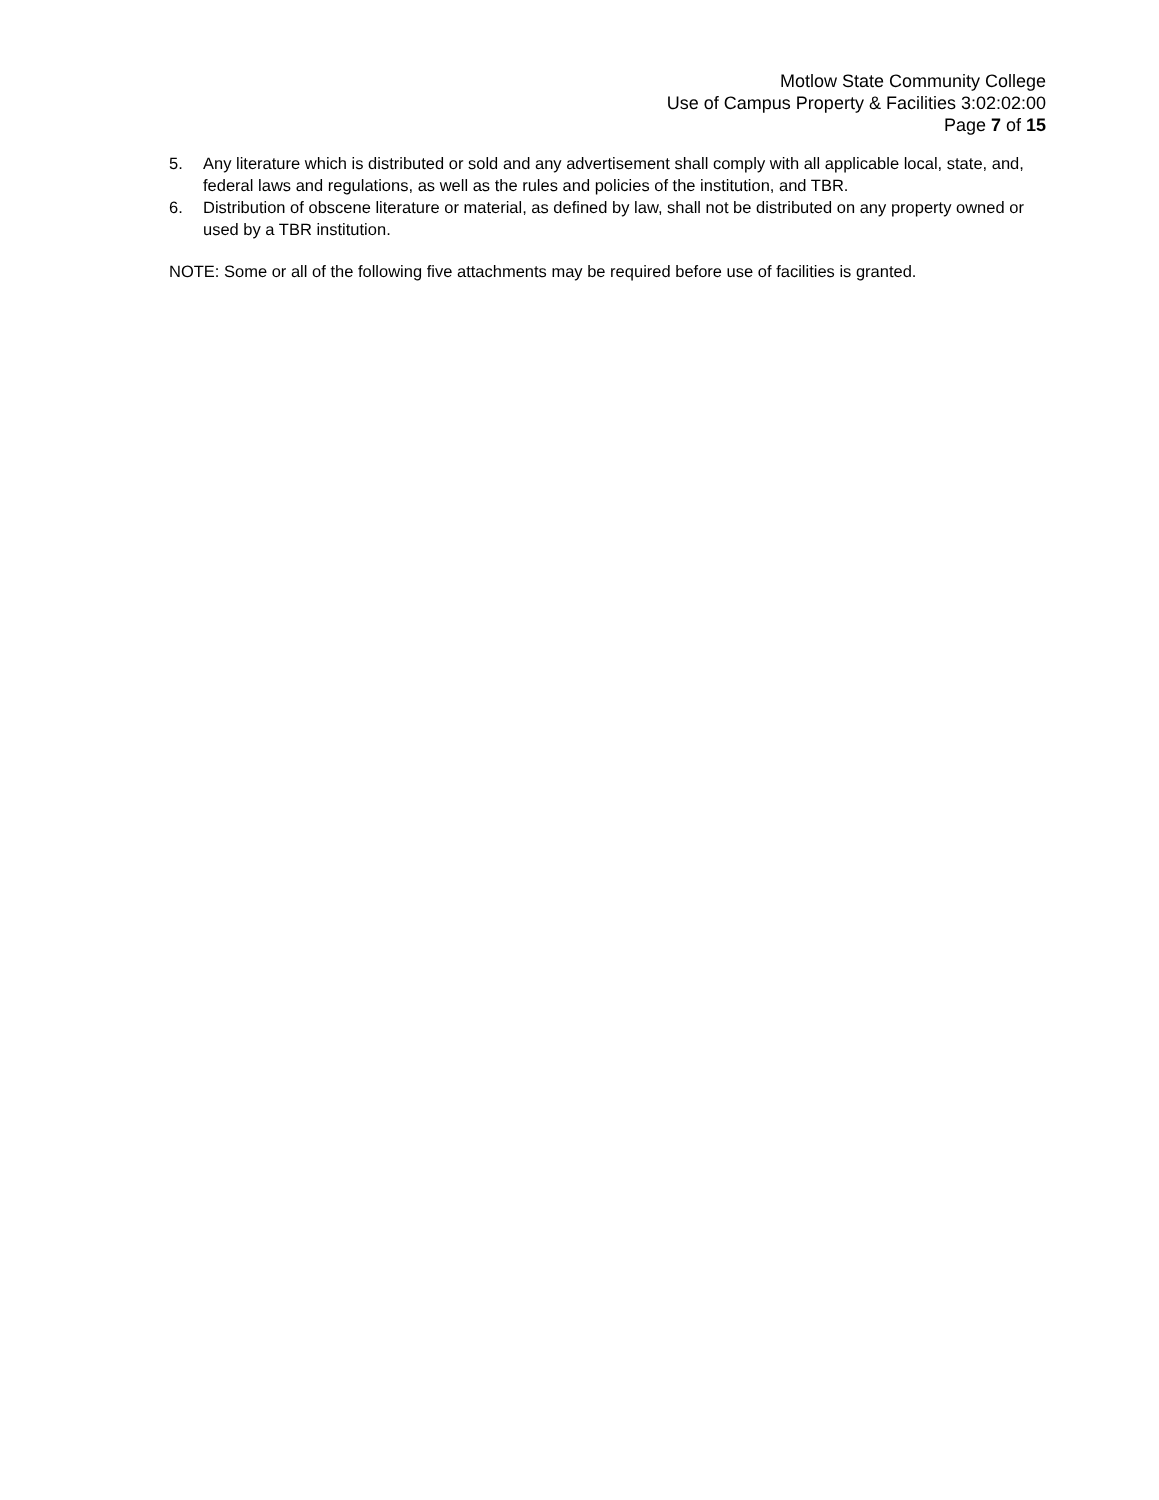Motlow State Community College
Use of Campus Property & Facilities 3:02:02:00
Page 7 of 15
5. Any literature which is distributed or sold and any advertisement shall comply with all applicable local, state, and, federal laws and regulations, as well as the rules and policies of the institution, and TBR.
6. Distribution of obscene literature or material, as defined by law, shall not be distributed on any property owned or used by a TBR institution.
NOTE: Some or all of the following five attachments may be required before use of facilities is granted.